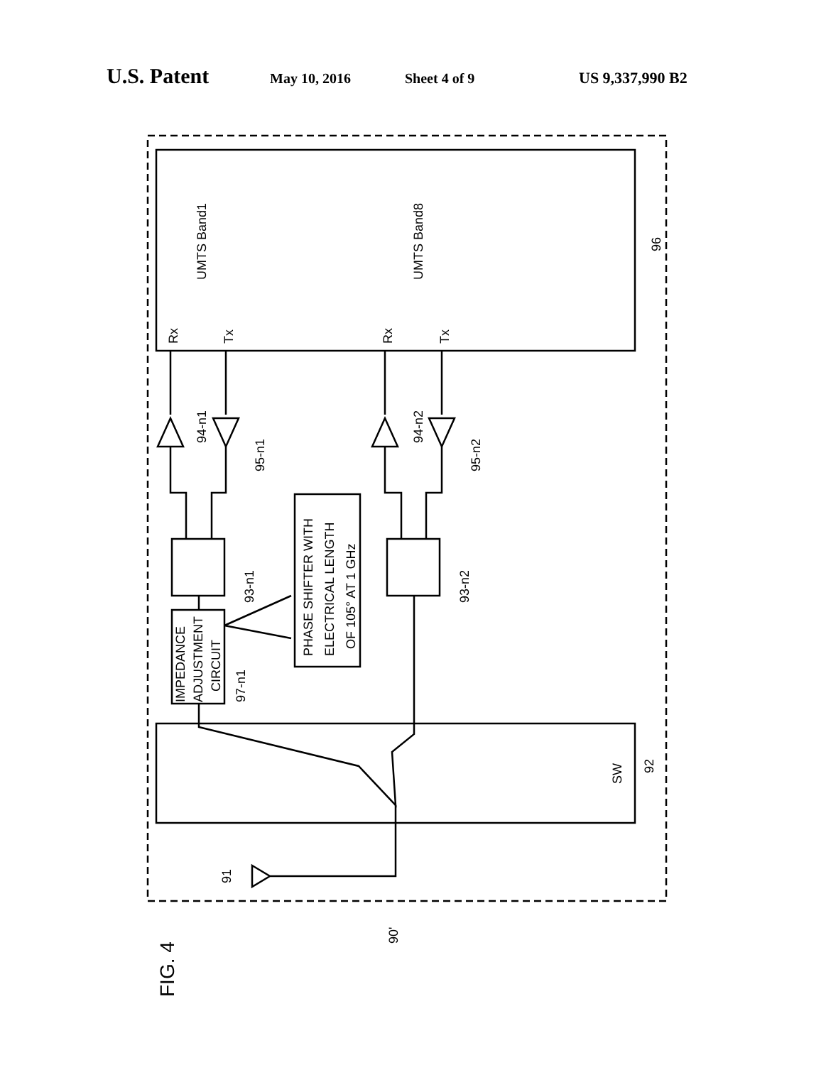U.S. Patent May 10, 2016 Sheet 4 of 9 US 9,337,990 B2
UMTS Band1
UMTS Band8
Rx
Tx
Rx
Tx
94-n1
95-n1
94-n2
95-n2
93-n1
93-n2
IMPEDANCE
ADJUSTMENT
CIRCUIT
97-n1
PHASE SHIFTER WITH
ELECTRICAL LENGTH
OF 105° AT 1 GHz
SW
92
96
91
90'
FIG. 4